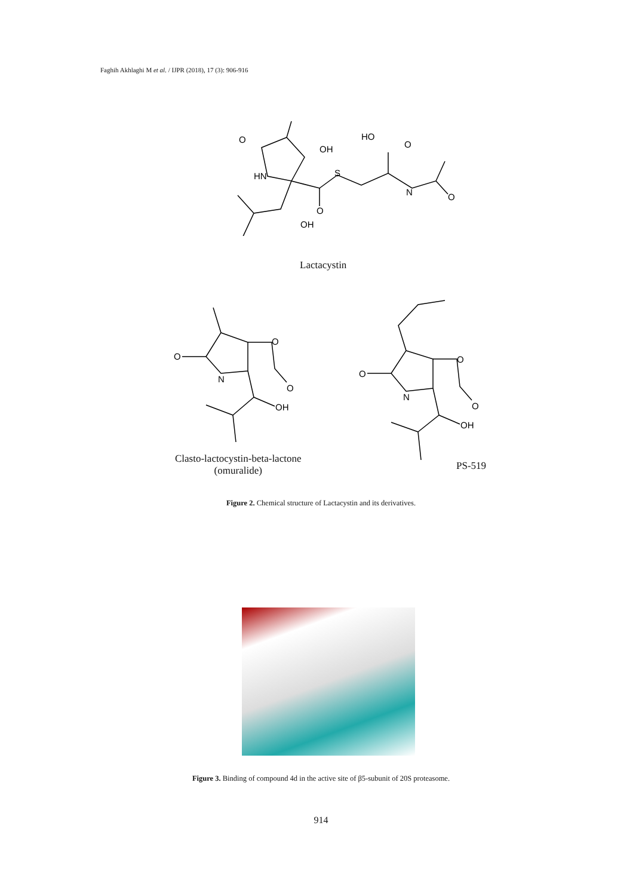Faghih Akhlaghi M et al. / IJPR (2018), 17 (3): 906-916
O
OH
HN
S
O
OH
HO
O
N
O
Lactacystin
O
O
N
O
OH
Clasto-lactocystin-beta-lactone
(omuralide)
O
O
N
O
OH
PS-519
Figure 2. Chemical structure of Lactacystin and its derivatives.
Figure 3. Binding of compound 4d in the active site of β5-subunit of 20S proteasome.
914